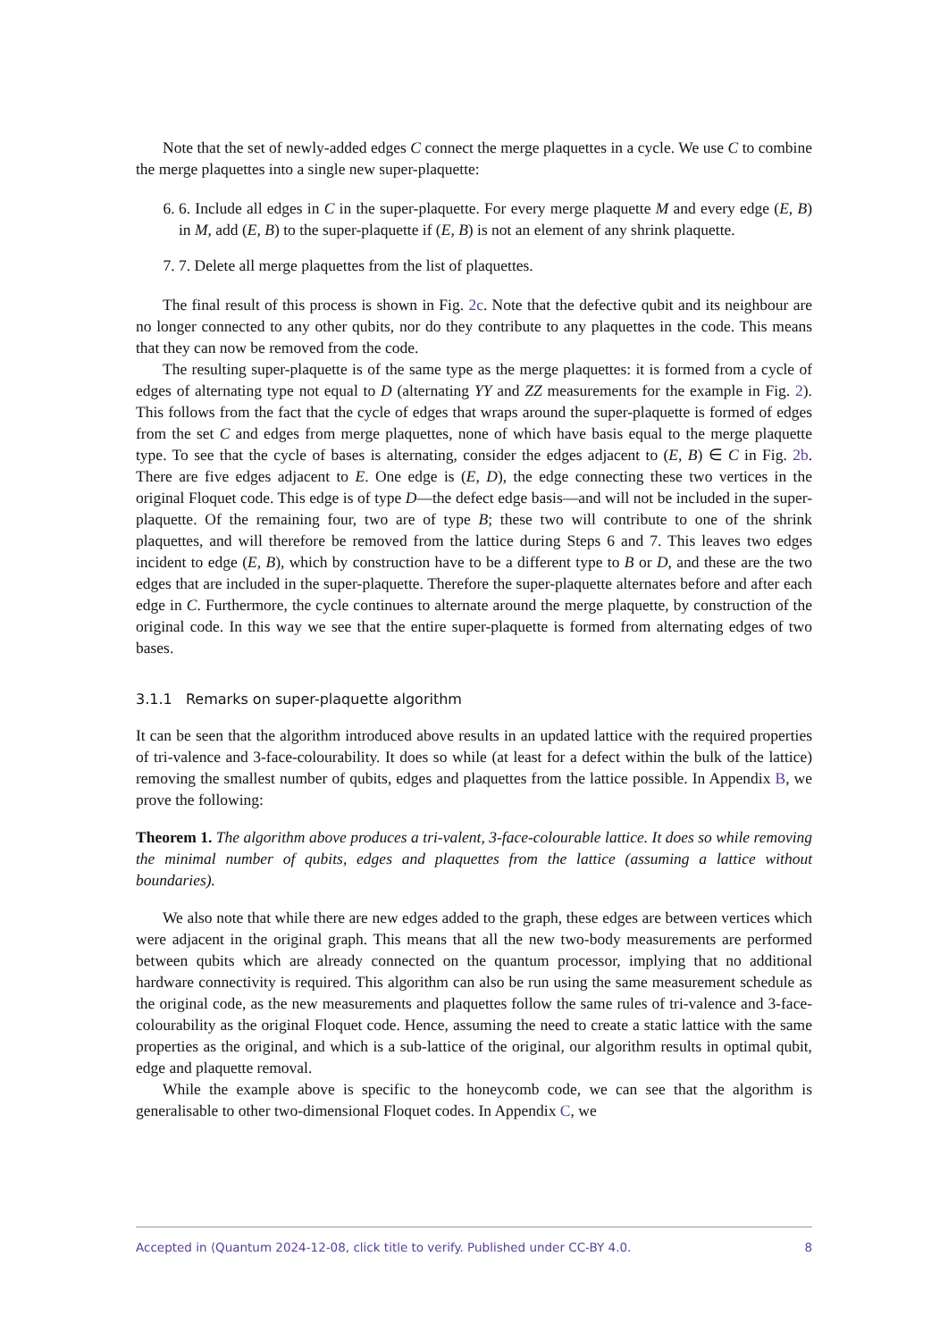Note that the set of newly-added edges C connect the merge plaquettes in a cycle. We use C to combine the merge plaquettes into a single new super-plaquette:
6. 6. Include all edges in C in the super-plaquette. For every merge plaquette M and every edge (E, B) in M, add (E, B) to the super-plaquette if (E, B) is not an element of any shrink plaquette.
7. 7. Delete all merge plaquettes from the list of plaquettes.
The final result of this process is shown in Fig. 2c. Note that the defective qubit and its neighbour are no longer connected to any other qubits, nor do they contribute to any plaquettes in the code. This means that they can now be removed from the code.
The resulting super-plaquette is of the same type as the merge plaquettes: it is formed from a cycle of edges of alternating type not equal to D (alternating YY and ZZ measurements for the example in Fig. 2). This follows from the fact that the cycle of edges that wraps around the super-plaquette is formed of edges from the set C and edges from merge plaquettes, none of which have basis equal to the merge plaquette type. To see that the cycle of bases is alternating, consider the edges adjacent to (E, B) ∈ C in Fig. 2b. There are five edges adjacent to E. One edge is (E, D), the edge connecting these two vertices in the original Floquet code. This edge is of type D—the defect edge basis—and will not be included in the super-plaquette. Of the remaining four, two are of type B; these two will contribute to one of the shrink plaquettes, and will therefore be removed from the lattice during Steps 6 and 7. This leaves two edges incident to edge (E, B), which by construction have to be a different type to B or D, and these are the two edges that are included in the super-plaquette. Therefore the super-plaquette alternates before and after each edge in C. Furthermore, the cycle continues to alternate around the merge plaquette, by construction of the original code. In this way we see that the entire super-plaquette is formed from alternating edges of two bases.
3.1.1 Remarks on super-plaquette algorithm
It can be seen that the algorithm introduced above results in an updated lattice with the required properties of tri-valence and 3-face-colourability. It does so while (at least for a defect within the bulk of the lattice) removing the smallest number of qubits, edges and plaquettes from the lattice possible. In Appendix B, we prove the following:
Theorem 1. The algorithm above produces a tri-valent, 3-face-colourable lattice. It does so while removing the minimal number of qubits, edges and plaquettes from the lattice (assuming a lattice without boundaries).
We also note that while there are new edges added to the graph, these edges are between vertices which were adjacent in the original graph. This means that all the new two-body measurements are performed between qubits which are already connected on the quantum processor, implying that no additional hardware connectivity is required. This algorithm can also be run using the same measurement schedule as the original code, as the new measurements and plaquettes follow the same rules of tri-valence and 3-face-colourability as the original Floquet code. Hence, assuming the need to create a static lattice with the same properties as the original, and which is a sub-lattice of the original, our algorithm results in optimal qubit, edge and plaquette removal.
While the example above is specific to the honeycomb code, we can see that the algorithm is generalisable to other two-dimensional Floquet codes. In Appendix C, we
Accepted in ⟨Quantum 2024-12-08, click title to verify. Published under CC-BY 4.0. 8